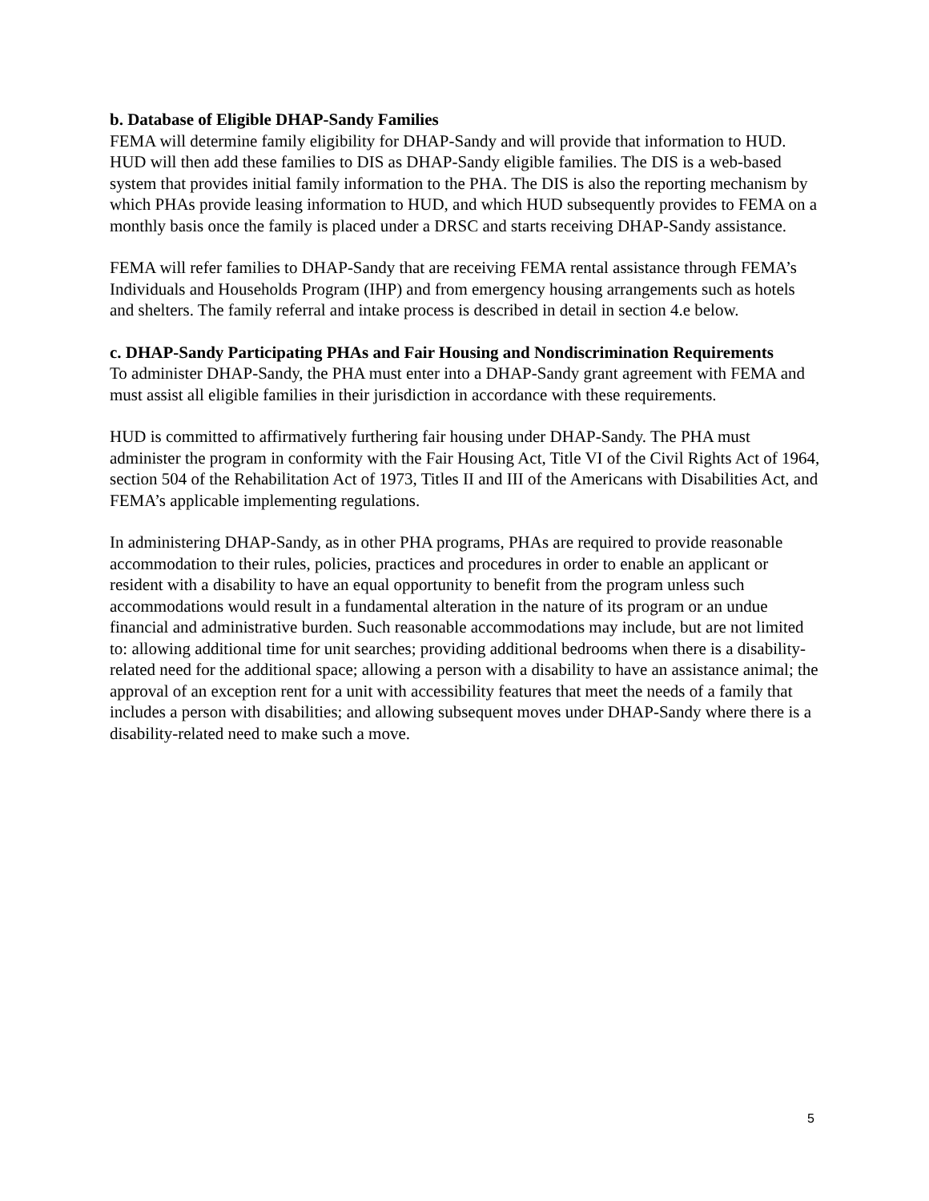b. Database of Eligible DHAP-Sandy Families
FEMA will determine family eligibility for DHAP-Sandy and will provide that information to HUD. HUD will then add these families to DIS as DHAP-Sandy eligible families. The DIS is a web-based system that provides initial family information to the PHA. The DIS is also the reporting mechanism by which PHAs provide leasing information to HUD, and which HUD subsequently provides to FEMA on a monthly basis once the family is placed under a DRSC and starts receiving DHAP-Sandy assistance.
FEMA will refer families to DHAP-Sandy that are receiving FEMA rental assistance through FEMA’s Individuals and Households Program (IHP) and from emergency housing arrangements such as hotels and shelters. The family referral and intake process is described in detail in section 4.e below.
c. DHAP-Sandy Participating PHAs and Fair Housing and Nondiscrimination Requirements
To administer DHAP-Sandy, the PHA must enter into a DHAP-Sandy grant agreement with FEMA and must assist all eligible families in their jurisdiction in accordance with these requirements.
HUD is committed to affirmatively furthering fair housing under DHAP-Sandy. The PHA must administer the program in conformity with the Fair Housing Act, Title VI of the Civil Rights Act of 1964, section 504 of the Rehabilitation Act of 1973, Titles II and III of the Americans with Disabilities Act, and FEMA’s applicable implementing regulations.
In administering DHAP-Sandy, as in other PHA programs, PHAs are required to provide reasonable accommodation to their rules, policies, practices and procedures in order to enable an applicant or resident with a disability to have an equal opportunity to benefit from the program unless such accommodations would result in a fundamental alteration in the nature of its program or an undue financial and administrative burden. Such reasonable accommodations may include, but are not limited to: allowing additional time for unit searches; providing additional bedrooms when there is a disability-related need for the additional space; allowing a person with a disability to have an assistance animal; the approval of an exception rent for a unit with accessibility features that meet the needs of a family that includes a person with disabilities; and allowing subsequent moves under DHAP-Sandy where there is a disability-related need to make such a move.
5